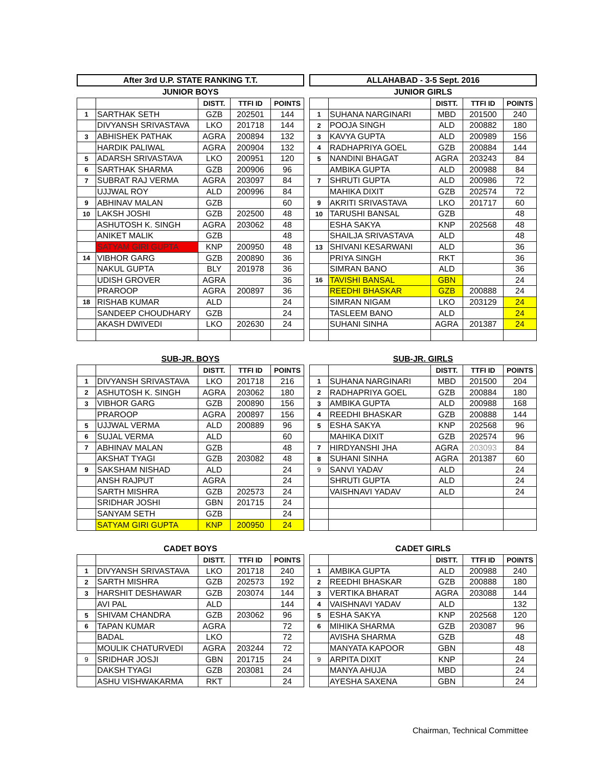After 3rd U.P. STATE RANKING T.T.
ALLAHABAD - 3-5 Sept. 2016
JUNIOR BOYS
| | | DISTT. | TTFI ID | POINTS |
| 1 | SARTHAK SETH | GZB | 202501 | 144 |
| | DIVYANSH SRIVASTAVA | LKO | 201718 | 144 |
| 3 | ABHISHEK PATHAK | AGRA | 200894 | 132 |
| | HARDIK PALIWAL | AGRA | 200904 | 132 |
| 5 | ADARSH SRIVASTAVA | LKO | 200951 | 120 |
| 6 | SARTHAK SHARMA | GZB | 200906 | 96 |
| 7 | SUBRAT RAJ VERMA | AGRA | 203097 | 84 |
| | UJJWAL ROY | ALD | 200996 | 84 |
| 9 | ABHINAV MALAN | GZB | | 60 |
| 10 | LAKSH JOSHI | GZB | 202500 | 48 |
| | ASHUTOSH K. SINGH | AGRA | 203062 | 48 |
| | ANIKET MALIK | GZB | | 48 |
| | SATYAM GIRI GUPTA | KNP | 200950 | 48 |
| 14 | VIBHOR GARG | GZB | 200890 | 36 |
| | NAKUL GUPTA | BLY | 201978 | 36 |
| | UDISH GROVER | AGRA | | 36 |
| | PRAROOP | AGRA | 200897 | 36 |
| 18 | RISHAB KUMAR | ALD | | 24 |
| | SANDEEP CHOUDHARY | GZB | | 24 |
| | AKASH DWIVEDI | LKO | 202630 | 24 |
JUNIOR GIRLS
| | | DISTT. | TTFI ID | POINTS |
| 1 | SUHANA NARGINARI | MBD | 201500 | 240 |
| 2 | POOJA SINGH | ALD | 200882 | 180 |
| 3 | KAVYA GUPTA | ALD | 200989 | 156 |
| 4 | RADHAPRIYA GOEL | GZB | 200884 | 144 |
| 5 | NANDINI BHAGAT | AGRA | 203243 | 84 |
| | AMBIKA GUPTA | ALD | 200988 | 84 |
| 7 | SHRUTI GUPTA | ALD | 200986 | 72 |
| | MAHIKA DIXIT | GZB | 202574 | 72 |
| 9 | AKRITI SRIVASTAVA | LKO | 201717 | 60 |
| 10 | TARUSHI BANSAL | GZB | | 48 |
| | ESHA SAKYA | KNP | 202568 | 48 |
| | SHAILJA SRIVASTAVA | ALD | | 48 |
| 13 | SHIVANI KESARWANI | ALD | | 36 |
| | PRIYA SINGH | RKT | | 36 |
| | SIMRAN BANO | ALD | | 36 |
| 16 | TAVISHI BANSAL | GBN | | 24 |
| | REEDHI BHASKAR | GZB | 200888 | 24 |
| | SIMRAN NIGAM | LKO | 203129 | 24 |
| | TASLEEM BANO | ALD | | 24 |
| | SUHANI SINHA | AGRA | 201387 | 24 |
SUB-JR. BOYS
| | | DISTT. | TTFI ID | POINTS |
| 1 | DIVYANSH SRIVASTAVA | LKO | 201718 | 216 |
| 2 | ASHUTOSH K. SINGH | AGRA | 203062 | 180 |
| 3 | VIBHOR GARG | GZB | 200890 | 156 |
| | PRAROOP | AGRA | 200897 | 156 |
| 5 | UJJWAL VERMA | ALD | 200889 | 96 |
| 6 | SUJAL VERMA | ALD | | 60 |
| 7 | ABHINAV MALAN | GZB | | 48 |
| | AKSHAT TYAGI | GZB | 203082 | 48 |
| 9 | SAKSHAM NISHAD | ALD | | 24 |
| | ANSH RAJPUT | AGRA | | 24 |
| | SARTH MISHRA | GZB | 202573 | 24 |
| | SRIDHAR JOSHI | GBN | 201715 | 24 |
| | SANYAM SETH | GZB | | 24 |
| | SATYAM GIRI GUPTA | KNP | 200950 | 24 |
SUB-JR. GIRLS
| | | DISTT. | TTFI ID | POINTS |
| 1 | SUHANA NARGINARI | MBD | 201500 | 204 |
| 2 | RADHAPRIYA GOEL | GZB | 200884 | 180 |
| 3 | AMBIKA GUPTA | ALD | 200988 | 168 |
| 4 | REEDHI BHASKAR | GZB | 200888 | 144 |
| 5 | ESHA SAKYA | KNP | 202568 | 96 |
| | MAHIKA DIXIT | GZB | 202574 | 96 |
| 7 | HIRDYANSHI JHA | AGRA | 203093 | 84 |
| 8 | SUHANI SINHA | AGRA | 201387 | 60 |
| 9 | SANVI YADAV | ALD | | 24 |
| | SHRUTI GUPTA | ALD | | 24 |
| | VAISHNAVI YADAV | ALD | | 24 |
CADET BOYS
| | | DISTT. | TTFI ID | POINTS |
| 1 | DIVYANSH SRIVASTAVA | LKO | 201718 | 240 |
| 2 | SARTH MISHRA | GZB | 202573 | 192 |
| 3 | HARSHIT DESHAWAR | GZB | 203074 | 144 |
| | AVI PAL | ALD | | 144 |
| 5 | SHIVAM CHANDRA | GZB | 203062 | 96 |
| 6 | TAPAN KUMAR | AGRA | | 72 |
| | BADAL | LKO | | 72 |
| | MOULIK CHATURVEDI | AGRA | 203244 | 72 |
| 9 | SRIDHAR JOSJI | GBN | 201715 | 24 |
| | DAKSH TYAGI | GZB | 203081 | 24 |
| | ASHU VISHWAKARMA | RKT | | 24 |
CADET GIRLS
| | | DISTT. | TTFI ID | POINTS |
| 1 | AMBIKA GUPTA | ALD | 200988 | 240 |
| 2 | REEDHI BHASKAR | GZB | 200888 | 180 |
| 3 | VERTIKA BHARAT | AGRA | 203088 | 144 |
| 4 | VAISHNAVI YADAV | ALD | | 132 |
| 5 | ESHA SAKYA | KNP | 202568 | 120 |
| 6 | MIHIKA SHARMA | GZB | 203087 | 96 |
| | AVISHA SHARMA | GZB | | 48 |
| | MANYATA KAPOOR | GBN | | 48 |
| 9 | ARPITA DIXIT | KNP | | 24 |
| | MANYA AHUJA | MBD | | 24 |
| | AYESHA SAXENA | GBN | | 24 |
Chairman, Technical Committee